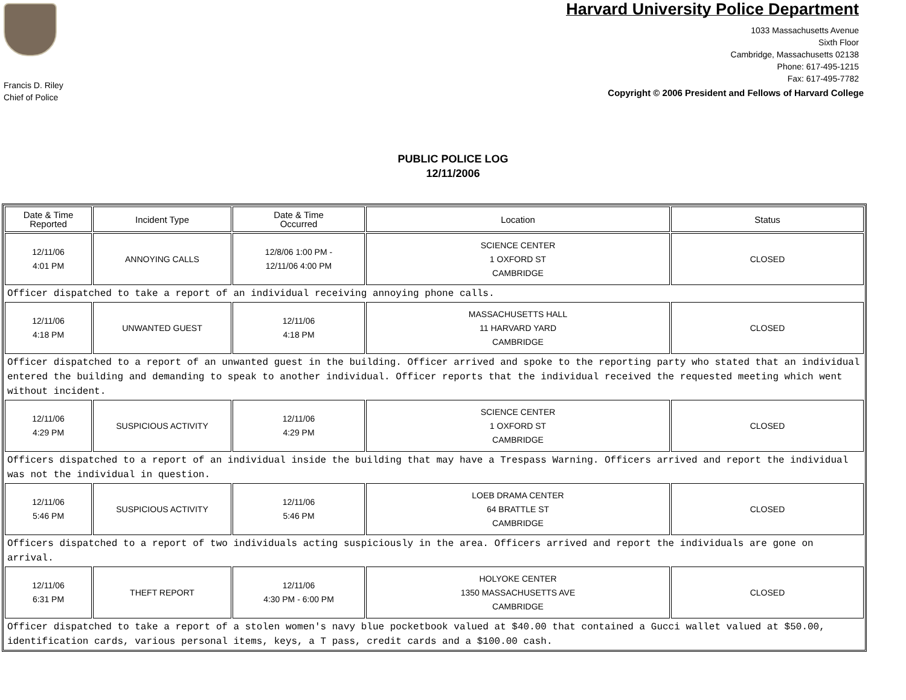Francis D. Riley
Chief of Police
Harvard University Police Department
1033 Massachusetts Avenue
Sixth Floor
Cambridge, Massachusetts 02138
Phone: 617-495-1215
Fax: 617-495-7782
Copyright © 2006 President and Fellows of Harvard College
PUBLIC POLICE LOG
12/11/2006
| Date & Time Reported | Incident Type | Date & Time Occurred | Location | Status |
| --- | --- | --- | --- | --- |
| 12/11/06 4:01 PM | ANNOYING CALLS | 12/8/06 1:00 PM - 12/11/06 4:00 PM | SCIENCE CENTER 1 OXFORD ST CAMBRIDGE | CLOSED |
| Officer dispatched to take a report of an individual receiving annoying phone calls. | | | | |
| 12/11/06 4:18 PM | UNWANTED GUEST | 12/11/06 4:18 PM | MASSACHUSETTS HALL 11 HARVARD YARD CAMBRIDGE | CLOSED |
| Officer dispatched to a report of an unwanted guest in the building. Officer arrived and spoke to the reporting party who stated that an individual entered the building and demanding to speak to another individual. Officer reports that the individual received the requested meeting which went without incident. | | | | |
| 12/11/06 4:29 PM | SUSPICIOUS ACTIVITY | 12/11/06 4:29 PM | SCIENCE CENTER 1 OXFORD ST CAMBRIDGE | CLOSED |
| Officers dispatched to a report of an individual inside the building that may have a Trespass Warning. Officers arrived and report the individual was not the individual in question. | | | | |
| 12/11/06 5:46 PM | SUSPICIOUS ACTIVITY | 12/11/06 5:46 PM | LOEB DRAMA CENTER 64 BRATTLE ST CAMBRIDGE | CLOSED |
| Officers dispatched to a report of two individuals acting suspiciously in the area. Officers arrived and report the individuals are gone on arrival. | | | | |
| 12/11/06 6:31 PM | THEFT REPORT | 12/11/06 4:30 PM - 6:00 PM | HOLYOKE CENTER 1350 MASSACHUSETTS AVE CAMBRIDGE | CLOSED |
| Officer dispatched to take a report of a stolen women's navy blue pocketbook valued at $40.00 that contained a Gucci wallet valued at $50.00, identification cards, various personal items, keys, a T pass, credit cards and a $100.00 cash. | | | | |